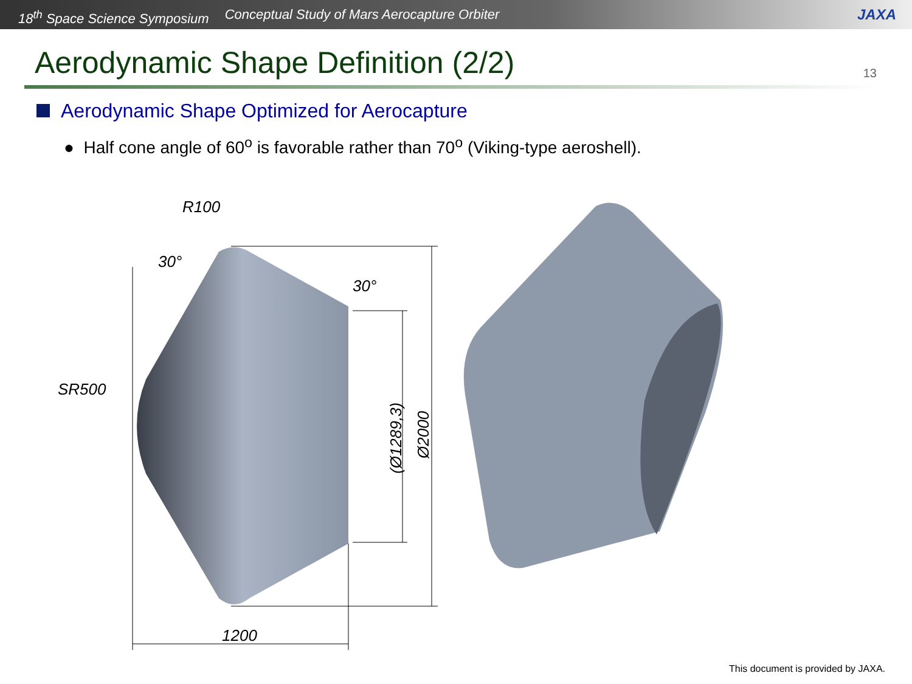18<sup>th</sup> Space Science Symposium Conceptual Study of Mars Aerocapture Orbiter JAXA
Aerodynamic Shape Definition (2/2) 13
Aerodynamic Shape Optimized for Aerocapture
● Half cone angle of 60<sup>o</sup> is favorable rather than 70<sup>o</sup> (Viking-type aeroshell).
30°
SR500
R100
1200
30°
(Ø1289,3)
Ø2000
This document is provided by JAXA.